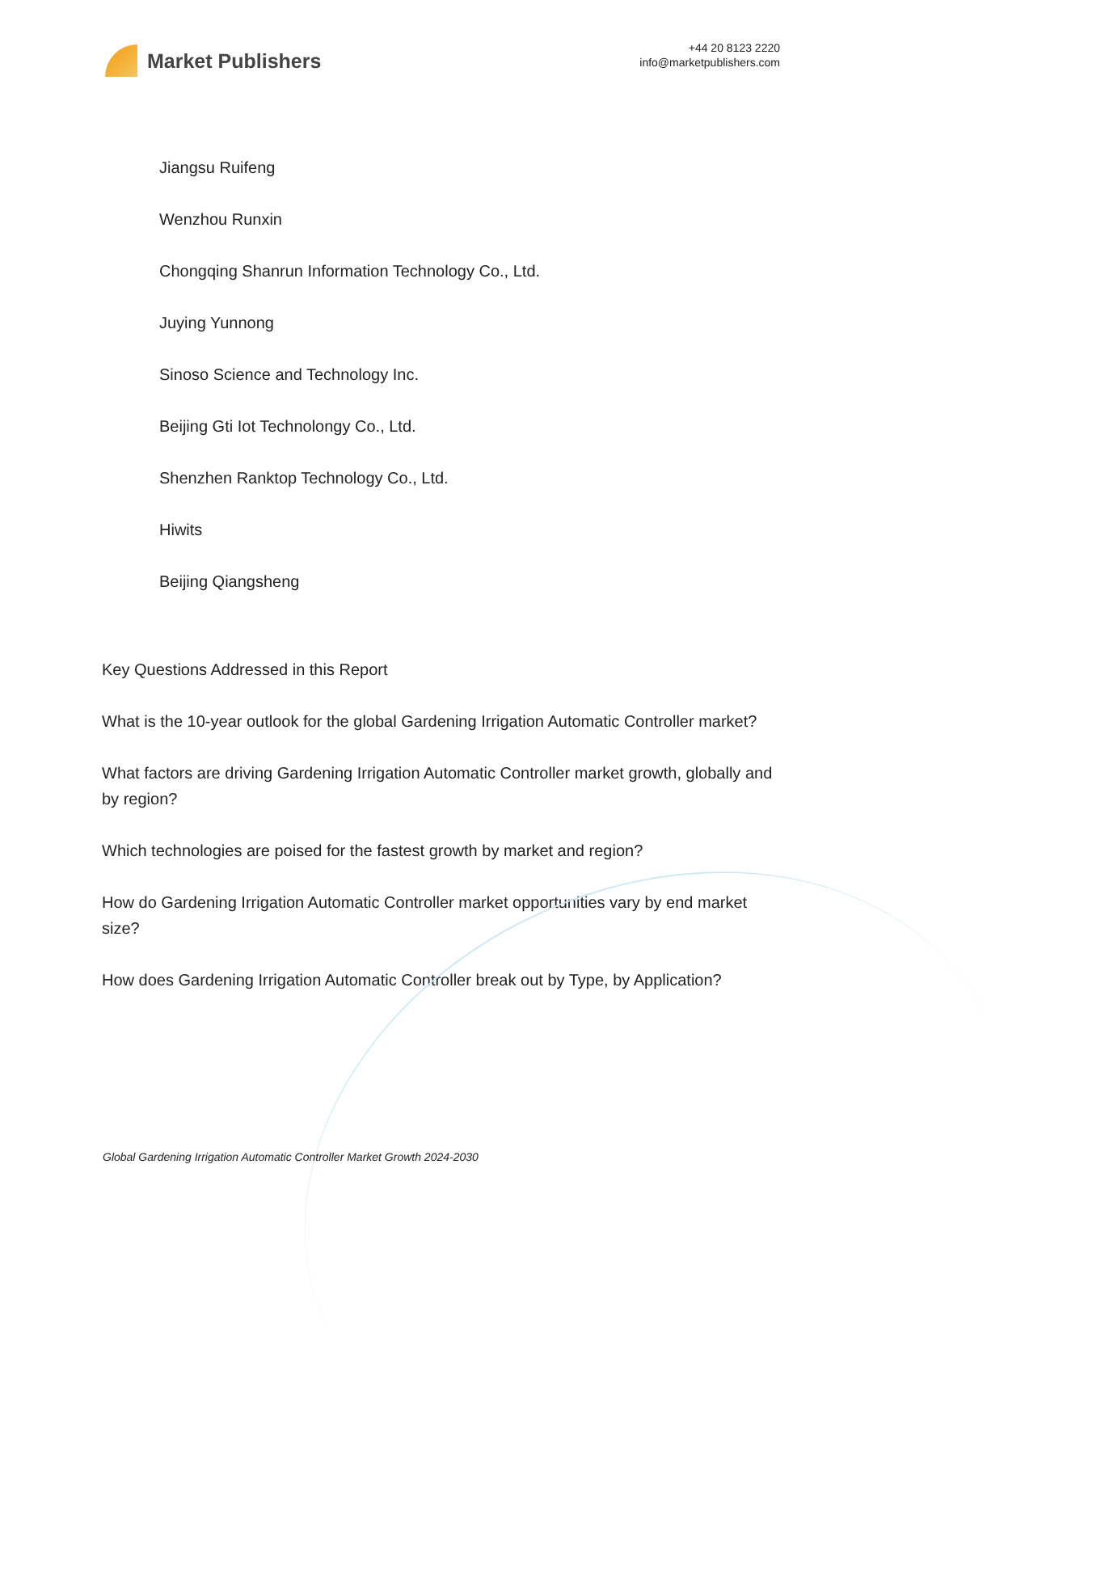Market Publishers
+44 20 8123 2220
info@marketpublishers.com
Jiangsu Ruifeng
Wenzhou Runxin
Chongqing Shanrun Information Technology Co., Ltd.
Juying Yunnong
Sinoso Science and Technology Inc.
Beijing Gti Iot Technolongy Co., Ltd.
Shenzhen Ranktop Technology Co., Ltd.
Hiwits
Beijing Qiangsheng
Key Questions Addressed in this Report
What is the 10-year outlook for the global Gardening Irrigation Automatic Controller market?
What factors are driving Gardening Irrigation Automatic Controller market growth, globally and by region?
Which technologies are poised for the fastest growth by market and region?
How do Gardening Irrigation Automatic Controller market opportunities vary by end market size?
How does Gardening Irrigation Automatic Controller break out by Type, by Application?
Global Gardening Irrigation Automatic Controller Market Growth 2024-2030